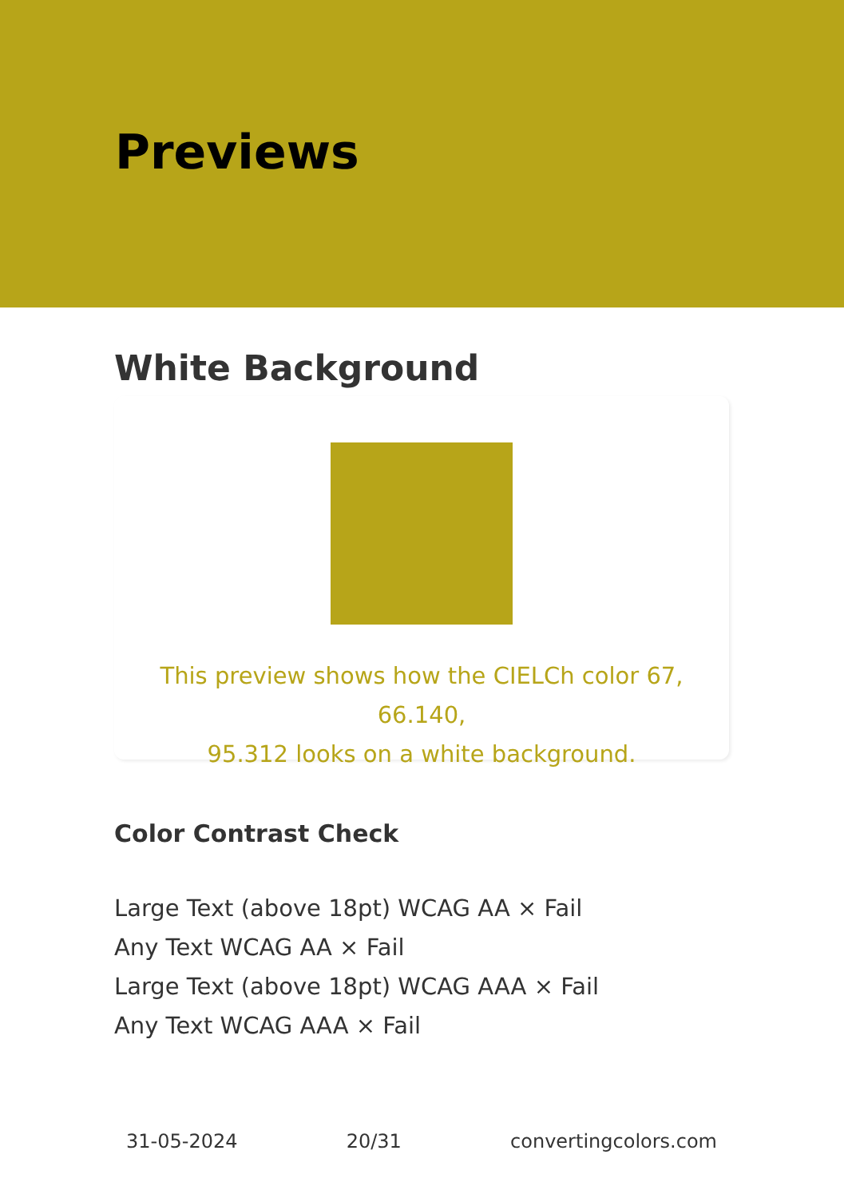Previews
White Background
This preview shows how the CIELCh color 67, 66.140,
95.312 looks on a white background.
Color Contrast Check
Large Text (above 18pt) WCAG AA × Fail
Any Text WCAG AA × Fail
Large Text (above 18pt) WCAG AAA × Fail
Any Text WCAG AAA × Fail
31-05-2024 20/31 convertingcolors.com